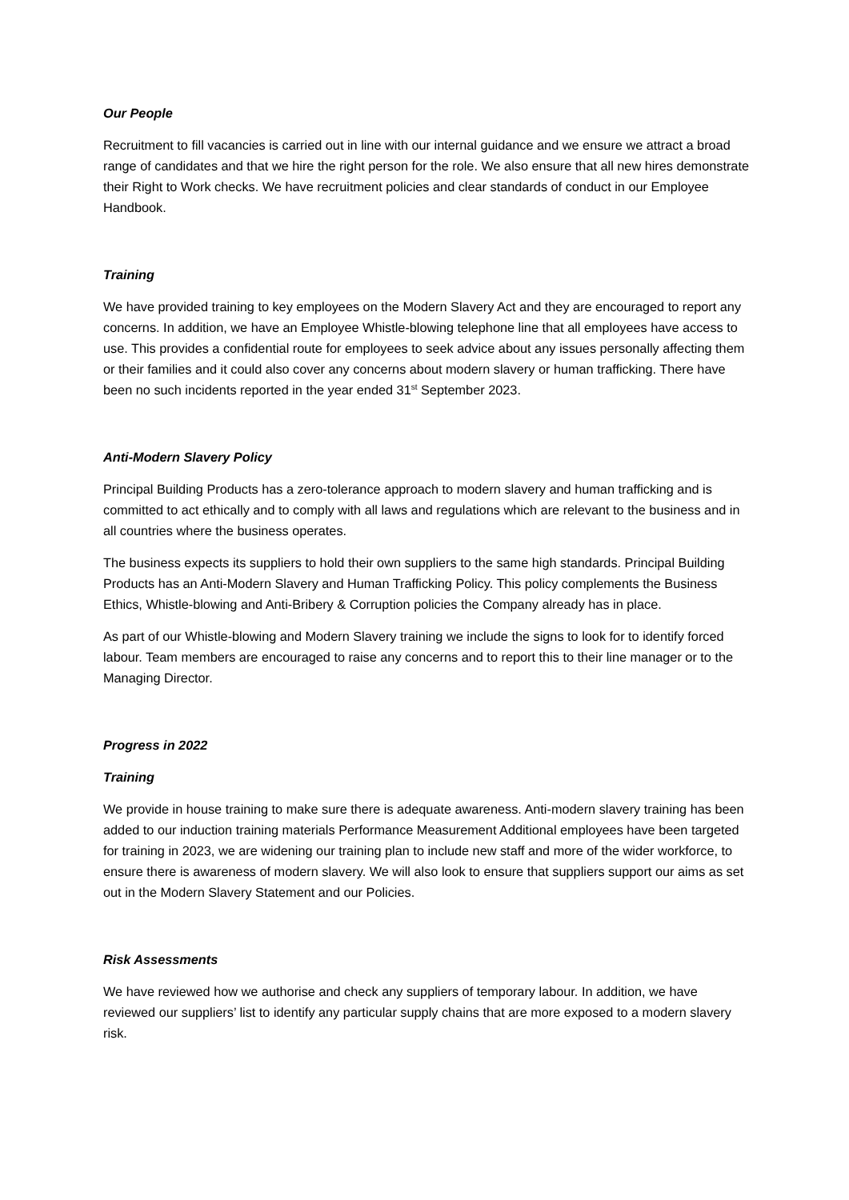Our People
Recruitment to fill vacancies is carried out in line with our internal guidance and we ensure we attract a broad range of candidates and that we hire the right person for the role. We also ensure that all new hires demonstrate their Right to Work checks. We have recruitment policies and clear standards of conduct in our Employee Handbook.
Training
We have provided training to key employees on the Modern Slavery Act and they are encouraged to report any concerns. In addition, we have an Employee Whistle-blowing telephone line that all employees have access to use. This provides a confidential route for employees to seek advice about any issues personally affecting them or their families and it could also cover any concerns about modern slavery or human trafficking. There have been no such incidents reported in the year ended 31<sup>st</sup> September 2023.
Anti-Modern Slavery Policy
Principal Building Products has a zero-tolerance approach to modern slavery and human trafficking and is committed to act ethically and to comply with all laws and regulations which are relevant to the business and in all countries where the business operates.
The business expects its suppliers to hold their own suppliers to the same high standards. Principal Building Products has an Anti-Modern Slavery and Human Trafficking Policy. This policy complements the Business Ethics, Whistle-blowing and Anti-Bribery & Corruption policies the Company already has in place.
As part of our Whistle-blowing and Modern Slavery training we include the signs to look for to identify forced labour. Team members are encouraged to raise any concerns and to report this to their line manager or to the Managing Director.
Progress in 2022
Training
We provide in house training to make sure there is adequate awareness. Anti-modern slavery training has been added to our induction training materials Performance Measurement Additional employees have been targeted for training in 2023, we are widening our training plan to include new staff and more of the wider workforce, to ensure there is awareness of modern slavery. We will also look to ensure that suppliers support our aims as set out in the Modern Slavery Statement and our Policies.
Risk Assessments
We have reviewed how we authorise and check any suppliers of temporary labour. In addition, we have reviewed our suppliers’ list to identify any particular supply chains that are more exposed to a modern slavery risk.